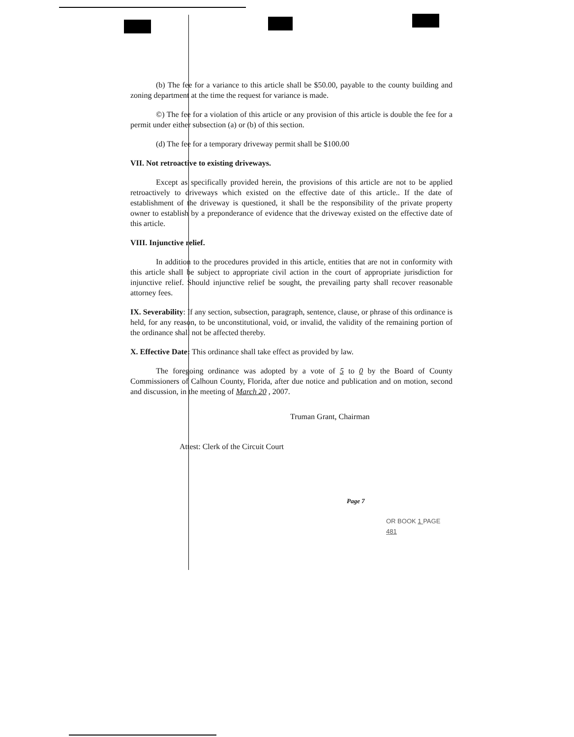(b) The fee for a variance to this article shall be $50.00, payable to the county building and zoning department at the time the request for variance is made.
©) The fee for a violation of this article or any provision of this article is double the fee for a permit under either subsection (a) or (b) of this section.
(d) The fee for a temporary driveway permit shall be $100.00
VII. Not retroactive to existing driveways.
Except as specifically provided herein, the provisions of this article are not to be applied retroactively to driveways which existed on the effective date of this article.. If the date of establishment of the driveway is questioned, it shall be the responsibility of the private property owner to establish by a preponderance of evidence that the driveway existed on the effective date of this article.
VIII. Injunctive relief.
In addition to the procedures provided in this article, entities that are not in conformity with this article shall be subject to appropriate civil action in the court of appropriate jurisdiction for injunctive relief. Should injunctive relief be sought, the prevailing party shall recover reasonable attorney fees.
IX. Severability: If any section, subsection, paragraph, sentence, clause, or phrase of this ordinance is held, for any reason, to be unconstitutional, void, or invalid, the validity of the remaining portion of the ordinance shall not be affected thereby.
X. Effective Date: This ordinance shall take effect as provided by law.
The foregoing ordinance was adopted by a vote of 5 to 0 by the Board of County Commissioners of Calhoun County, Florida, after due notice and publication and on motion, second and discussion, in the meeting of March 20 , 2007.
Truman Grant, Chairman
Attest: Clerk of the Circuit Court
Page 7
OR BOOK 1 PAGE 481